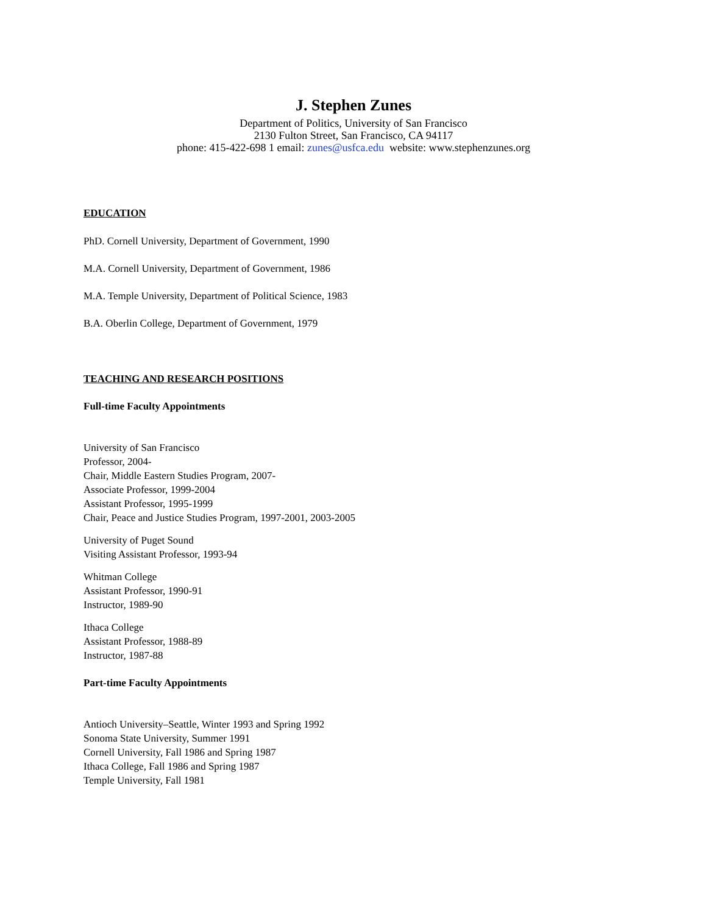J. Stephen Zunes
Department of Politics, University of San Francisco
2130 Fulton Street, San Francisco, CA 94117
phone: 415-422-698 1 email: zunes@usfca.edu website: www.stephenzunes.org
EDUCATION
PhD. Cornell University, Department of Government, 1990
M.A. Cornell University, Department of Government, 1986
M.A. Temple University, Department of Political Science, 1983
B.A. Oberlin College, Department of Government, 1979
TEACHING AND RESEARCH POSITIONS
Full-time Faculty Appointments
University of San Francisco
Professor, 2004-
Chair, Middle Eastern Studies Program, 2007-
Associate Professor, 1999-2004
Assistant Professor, 1995-1999
Chair, Peace and Justice Studies Program, 1997-2001, 2003-2005
University of Puget Sound
Visiting Assistant Professor, 1993-94
Whitman College
Assistant Professor, 1990-91
Instructor, 1989-90
Ithaca College
Assistant Professor, 1988-89
Instructor, 1987-88
Part-time Faculty Appointments
Antioch University–Seattle, Winter 1993 and Spring 1992
Sonoma State University, Summer 1991
Cornell University, Fall 1986 and Spring 1987
Ithaca College, Fall 1986 and Spring 1987
Temple University, Fall 1981